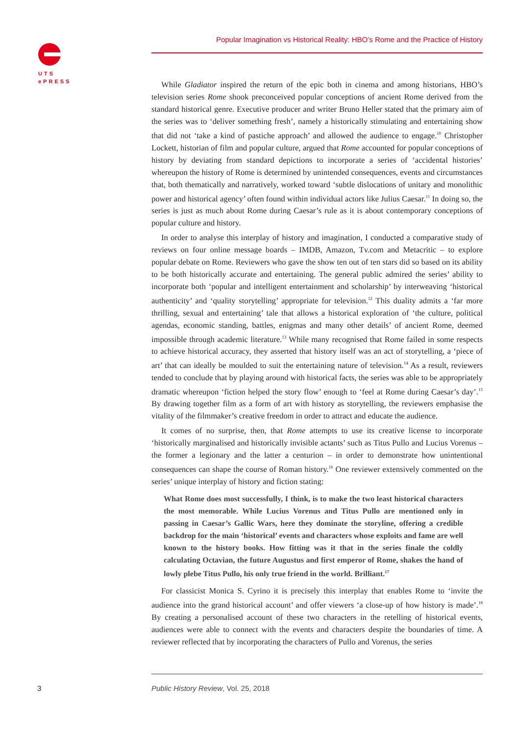UTS
ePRESS
Popular Imagination vs Historical Reality: HBO’s Rome and the Practice of History
While Gladiator inspired the return of the epic both in cinema and among historians, HBO’s television series Rome shook preconceived popular conceptions of ancient Rome derived from the standard historical genre. Executive producer and writer Bruno Heller stated that the primary aim of the series was to ‘deliver something fresh’, namely a historically stimulating and entertaining show that did not ‘take a kind of pastiche approach’ and allowed the audience to engage.<sup>10</sup> Christopher Lockett, historian of film and popular culture, argued that Rome accounted for popular conceptions of history by deviating from standard depictions to incorporate a series of ‘accidental histories’ whereupon the history of Rome is determined by unintended consequences, events and circumstances that, both thematically and narratively, worked toward ‘subtle dislocations of unitary and monolithic power and historical agency’ often found within individual actors like Julius Caesar.<sup>11</sup> In doing so, the series is just as much about Rome during Caesar’s rule as it is about contemporary conceptions of popular culture and history.
In order to analyse this interplay of history and imagination, I conducted a comparative study of reviews on four online message boards – IMDB, Amazon, Tv.com and Metacritic – to explore popular debate on Rome. Reviewers who gave the show ten out of ten stars did so based on its ability to be both historically accurate and entertaining. The general public admired the series’ ability to incorporate both ‘popular and intelligent entertainment and scholarship’ by interweaving ‘historical authenticity’ and ‘quality storytelling’ appropriate for television.<sup>12</sup> This duality admits a ‘far more thrilling, sexual and entertaining’ tale that allows a historical exploration of ‘the culture, political agendas, economic standing, battles, enigmas and many other details’ of ancient Rome, deemed impossible through academic literature.<sup>13</sup> While many recognised that Rome failed in some respects to achieve historical accuracy, they asserted that history itself was an act of storytelling, a ‘piece of art’ that can ideally be moulded to suit the entertaining nature of television.<sup>14</sup> As a result, reviewers tended to conclude that by playing around with historical facts, the series was able to be appropriately dramatic whereupon ‘fiction helped the story flow’ enough to ‘feel at Rome during Caesar’s day’.<sup>15</sup> By drawing together film as a form of art with history as storytelling, the reviewers emphasise the vitality of the filmmaker’s creative freedom in order to attract and educate the audience.
It comes of no surprise, then, that Rome attempts to use its creative license to incorporate ‘historically marginalised and historically invisible actants’ such as Titus Pullo and Lucius Vorenus – the former a legionary and the latter a centurion – in order to demonstrate how unintentional consequences can shape the course of Roman history.<sup>16</sup> One reviewer extensively commented on the series’ unique interplay of history and fiction stating:
What Rome does most successfully, I think, is to make the two least historical characters the most memorable. While Lucius Vorenus and Titus Pullo are mentioned only in passing in Caesar’s Gallic Wars, here they dominate the storyline, offering a credible backdrop for the main ‘historical’ events and characters whose exploits and fame are well known to the history books. How fitting was it that in the series finale the coldly calculating Octavian, the future Augustus and first emperor of Rome, shakes the hand of lowly plebe Titus Pullo, his only true friend in the world. Brilliant.<sup>17</sup>
For classicist Monica S. Cyrino it is precisely this interplay that enables Rome to ‘invite the audience into the grand historical account’ and offer viewers ‘a close-up of how history is made’.<sup>18</sup> By creating a personalised account of these two characters in the retelling of historical events, audiences were able to connect with the events and characters despite the boundaries of time. A reviewer reflected that by incorporating the characters of Pullo and Vorenus, the series
3
Public History Review, Vol. 25, 2018